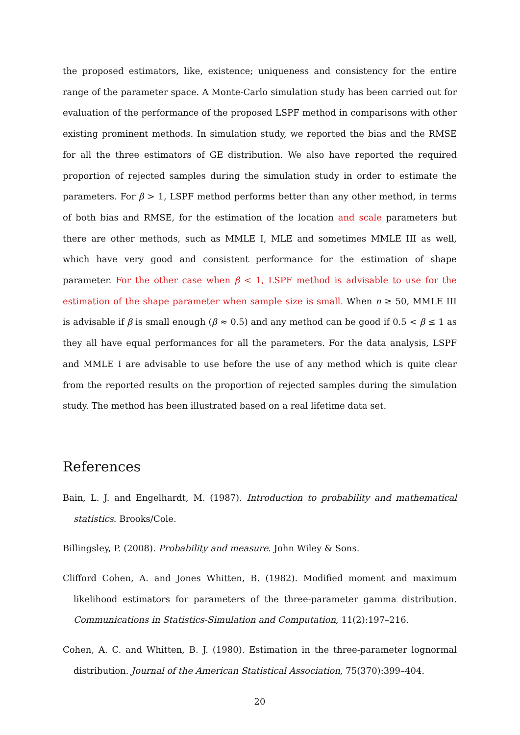the proposed estimators, like, existence; uniqueness and consistency for the entire range of the parameter space. A Monte-Carlo simulation study has been carried out for evaluation of the performance of the proposed LSPF method in comparisons with other existing prominent methods. In simulation study, we reported the bias and the RMSE for all the three estimators of GE distribution. We also have reported the required proportion of rejected samples during the simulation study in order to estimate the parameters. For β > 1, LSPF method performs better than any other method, in terms of both bias and RMSE, for the estimation of the location and scale parameters but there are other methods, such as MMLE I, MLE and sometimes MMLE III as well, which have very good and consistent performance for the estimation of shape parameter. For the other case when β < 1, LSPF method is advisable to use for the estimation of the shape parameter when sample size is small. When n ≥ 50, MMLE III is advisable if β is small enough (β ≈ 0.5) and any method can be good if 0.5 < β ≤ 1 as they all have equal performances for all the parameters. For the data analysis, LSPF and MMLE I are advisable to use before the use of any method which is quite clear from the reported results on the proportion of rejected samples during the simulation study. The method has been illustrated based on a real lifetime data set.
References
Bain, L. J. and Engelhardt, M. (1987). Introduction to probability and mathematical statistics. Brooks/Cole.
Billingsley, P. (2008). Probability and measure. John Wiley & Sons.
Clifford Cohen, A. and Jones Whitten, B. (1982). Modified moment and maximum likelihood estimators for parameters of the three-parameter gamma distribution. Communications in Statistics-Simulation and Computation, 11(2):197–216.
Cohen, A. C. and Whitten, B. J. (1980). Estimation in the three-parameter lognormal distribution. Journal of the American Statistical Association, 75(370):399–404.
20